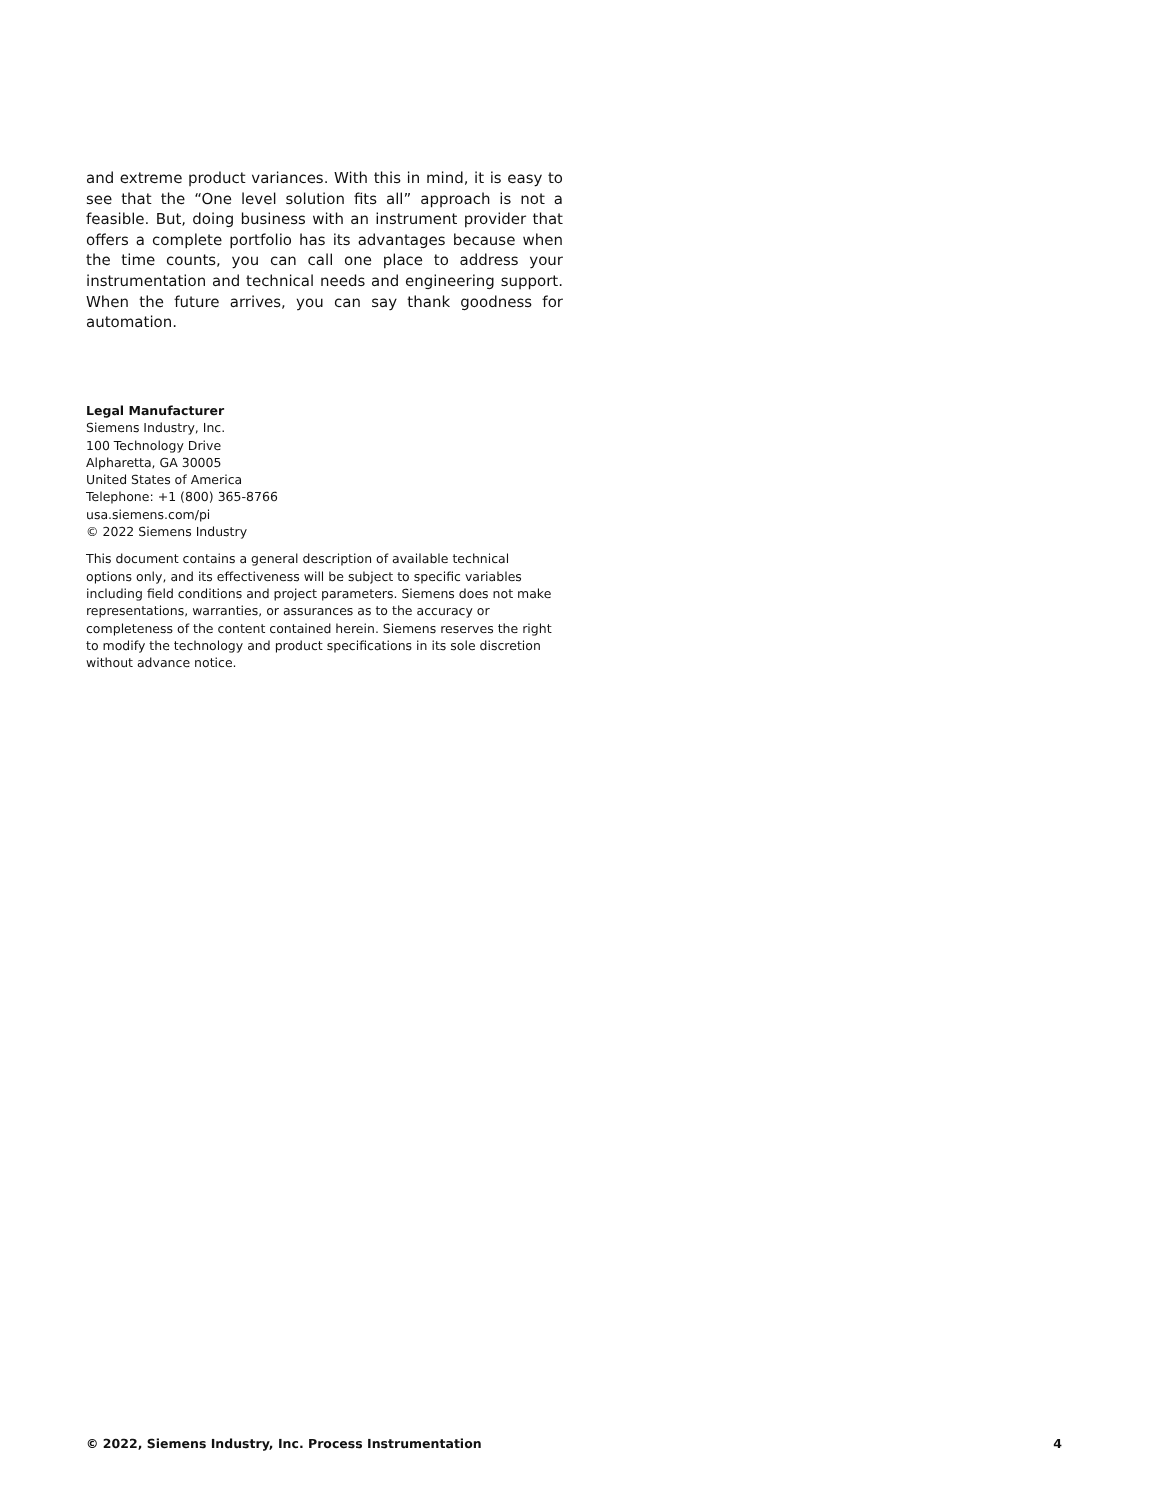and extreme product variances. With this in mind, it is easy to see that the “One level solution fits all” approach is not a feasible. But, doing business with an instrument provider that offers a complete portfolio has its advantages because when the time counts, you can call one place to address your instrumentation and technical needs and engineering support. When the future arrives, you can say thank goodness for automation.
Legal Manufacturer
Siemens Industry, Inc.
100 Technology Drive
Alpharetta, GA 30005
United States of America
Telephone: +1 (800) 365-8766
usa.siemens.com/pi
© 2022 Siemens Industry
This document contains a general description of available technical options only, and its effectiveness will be subject to specific variables including field conditions and project parameters. Siemens does not make representations, warranties, or assurances as to the accuracy or completeness of the content contained herein. Siemens reserves the right to modify the technology and product specifications in its sole discretion without advance notice.
© 2022, Siemens Industry, Inc. Process Instrumentation 4